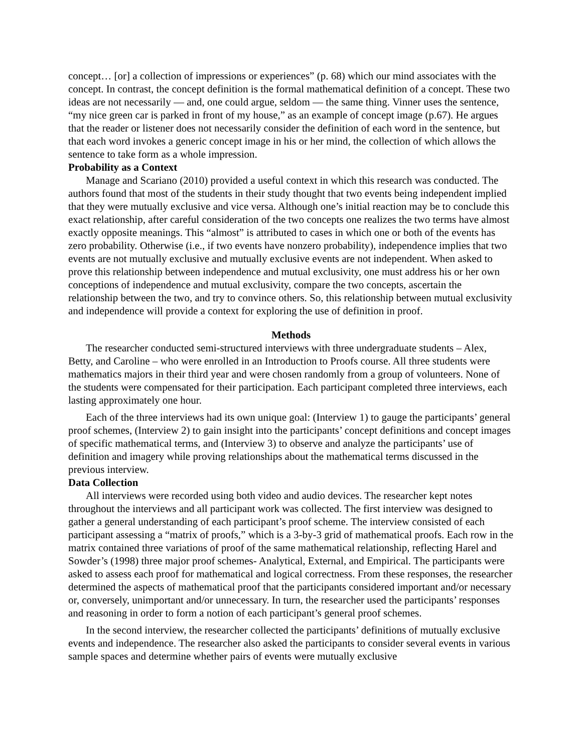concept… [or] a collection of impressions or experiences” (p. 68) which our mind associates with the concept. In contrast, the concept definition is the formal mathematical definition of a concept. These two ideas are not necessarily — and, one could argue, seldom — the same thing. Vinner uses the sentence, “my nice green car is parked in front of my house,” as an example of concept image (p.67). He argues that the reader or listener does not necessarily consider the definition of each word in the sentence, but that each word invokes a generic concept image in his or her mind, the collection of which allows the sentence to take form as a whole impression.
Probability as a Context
Manage and Scariano (2010) provided a useful context in which this research was conducted. The authors found that most of the students in their study thought that two events being independent implied that they were mutually exclusive and vice versa. Although one’s initial reaction may be to conclude this exact relationship, after careful consideration of the two concepts one realizes the two terms have almost exactly opposite meanings. This “almost” is attributed to cases in which one or both of the events has zero probability. Otherwise (i.e., if two events have nonzero probability), independence implies that two events are not mutually exclusive and mutually exclusive events are not independent. When asked to prove this relationship between independence and mutual exclusivity, one must address his or her own conceptions of independence and mutual exclusivity, compare the two concepts, ascertain the relationship between the two, and try to convince others. So, this relationship between mutual exclusivity and independence will provide a context for exploring the use of definition in proof.
Methods
The researcher conducted semi-structured interviews with three undergraduate students – Alex, Betty, and Caroline – who were enrolled in an Introduction to Proofs course. All three students were mathematics majors in their third year and were chosen randomly from a group of volunteers. None of the students were compensated for their participation. Each participant completed three interviews, each lasting approximately one hour.
Each of the three interviews had its own unique goal: (Interview 1) to gauge the participants’ general proof schemes, (Interview 2) to gain insight into the participants’ concept definitions and concept images of specific mathematical terms, and (Interview 3) to observe and analyze the participants’ use of definition and imagery while proving relationships about the mathematical terms discussed in the previous interview.
Data Collection
All interviews were recorded using both video and audio devices. The researcher kept notes throughout the interviews and all participant work was collected. The first interview was designed to gather a general understanding of each participant’s proof scheme. The interview consisted of each participant assessing a “matrix of proofs,” which is a 3-by-3 grid of mathematical proofs. Each row in the matrix contained three variations of proof of the same mathematical relationship, reflecting Harel and Sowder’s (1998) three major proof schemes- Analytical, External, and Empirical. The participants were asked to assess each proof for mathematical and logical correctness. From these responses, the researcher determined the aspects of mathematical proof that the participants considered important and/or necessary or, conversely, unimportant and/or unnecessary. In turn, the researcher used the participants’ responses and reasoning in order to form a notion of each participant’s general proof schemes.
In the second interview, the researcher collected the participants’ definitions of mutually exclusive events and independence. The researcher also asked the participants to consider several events in various sample spaces and determine whether pairs of events were mutually exclusive